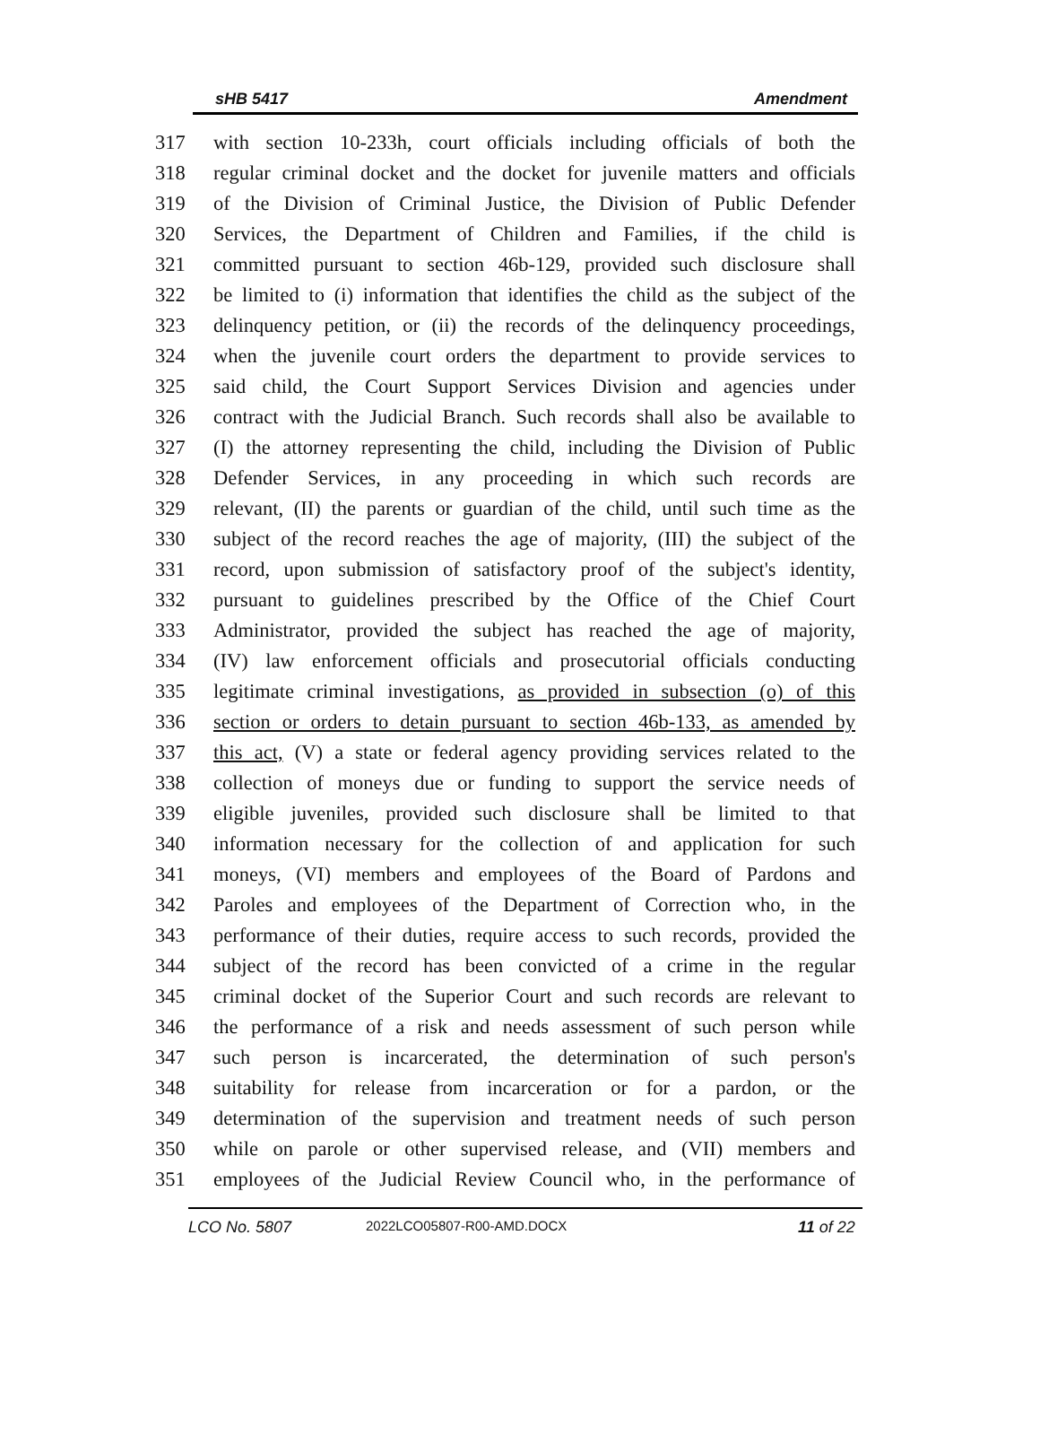sHB 5417 Amendment
317 with section 10-233h, court officials including officials of both the
318 regular criminal docket and the docket for juvenile matters and officials
319 of the Division of Criminal Justice, the Division of Public Defender
320 Services, the Department of Children and Families, if the child is
321 committed pursuant to section 46b-129, provided such disclosure shall
322 be limited to (i) information that identifies the child as the subject of the
323 delinquency petition, or (ii) the records of the delinquency proceedings,
324 when the juvenile court orders the department to provide services to
325 said child, the Court Support Services Division and agencies under
326 contract with the Judicial Branch. Such records shall also be available to
327 (I) the attorney representing the child, including the Division of Public
328 Defender Services, in any proceeding in which such records are
329 relevant, (II) the parents or guardian of the child, until such time as the
330 subject of the record reaches the age of majority, (III) the subject of the
331 record, upon submission of satisfactory proof of the subject's identity,
332 pursuant to guidelines prescribed by the Office of the Chief Court
333 Administrator, provided the subject has reached the age of majority,
334 (IV) law enforcement officials and prosecutorial officials conducting
335 legitimate criminal investigations, as provided in subsection (o) of this
336 section or orders to detain pursuant to section 46b-133, as amended by
337 this act, (V) a state or federal agency providing services related to the
338 collection of moneys due or funding to support the service needs of
339 eligible juveniles, provided such disclosure shall be limited to that
340 information necessary for the collection of and application for such
341 moneys, (VI) members and employees of the Board of Pardons and
342 Paroles and employees of the Department of Correction who, in the
343 performance of their duties, require access to such records, provided the
344 subject of the record has been convicted of a crime in the regular
345 criminal docket of the Superior Court and such records are relevant to
346 the performance of a risk and needs assessment of such person while
347 such person is incarcerated, the determination of such person's
348 suitability for release from incarceration or for a pardon, or the
349 determination of the supervision and treatment needs of such person
350 while on parole or other supervised release, and (VII) members and
351 employees of the Judicial Review Council who, in the performance of
LCO No. 5807 2022LCO05807-R00-AMD.DOCX 11 of 22